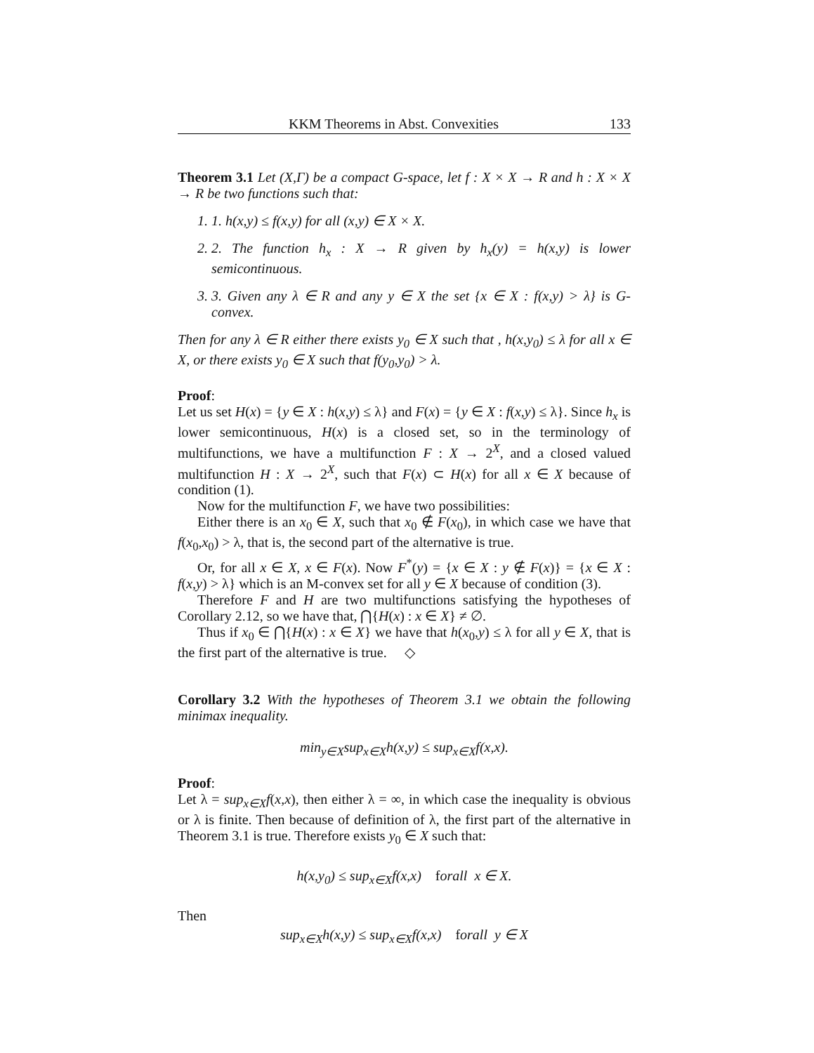KKM Theorems in Abst. Convexities 133
Theorem 3.1 Let (X,Γ) be a compact G-space, let f : X × X → R and h : X × X → R be two functions such that:
1. 1. h(x,y) ≤ f(x,y) for all (x,y) ∈ X × X.
2. 2. The function h<sub>x</sub> : X → R given by h<sub>x</sub>(y) = h(x,y) is lower semicontinuous.
3. 3. Given any λ ∈ R and any y ∈ X the set {x ∈ X : f(x,y) > λ} is G-convex.
Then for any λ ∈ R either there exists y<sub>0</sub> ∈ X such that , h(x,y<sub>0</sub>) ≤ λ for all x ∈ X, or there exists y<sub>0</sub> ∈ X such that f(y<sub>0</sub>,y<sub>0</sub>) > λ.
Proof:
Let us set H(x) = {y ∈ X : h(x,y) ≤ λ} and F(x) = {y ∈ X : f(x,y) ≤ λ}. Since h<sub>x</sub> is lower semicontinuous, H(x) is a closed set, so in the terminology of multifunctions, we have a multifunction F : X → 2<sup>X</sup>, and a closed valued multifunction H : X → 2<sup>X</sup>, such that F(x) ⊂ H(x) for all x ∈ X because of condition (1).
Now for the multifunction F, we have two possibilities:
Either there is an x<sub>0</sub> ∈ X, such that x<sub>0</sub> ∉ F(x<sub>0</sub>), in which case we have that f(x<sub>0</sub>,x<sub>0</sub>) > λ, that is, the second part of the alternative is true.
Or, for all x ∈ X, x ∈ F(x). Now F<sup>*</sup>(y) = {x ∈ X : y ∉ F(x)} = {x ∈ X : f(x,y) > λ} which is an M-convex set for all y ∈ X because of condition (3).
Therefore F and H are two multifunctions satisfying the hypotheses of Corollary 2.12, so we have that, ⋂{H(x) : x ∈ X} ≠ ∅.
Thus if x<sub>0</sub> ∈ ⋂{H(x) : x ∈ X} we have that h(x<sub>0</sub>,y) ≤ λ for all y ∈ X, that is the first part of the alternative is true. ◇
Corollary 3.2 With the hypotheses of Theorem 3.1 we obtain the following minimax inequality.
min<sub>y∈X</sub>sup<sub>x∈X</sub>h(x,y) ≤ sup<sub>x∈X</sub>f(x,x).
Proof:
Let λ = sup<sub>x∈X</sub>f(x,x), then either λ = ∞, in which case the inequality is obvious or λ is finite. Then because of definition of λ, the first part of the alternative in Theorem 3.1 is true. Therefore exists y<sub>0</sub> ∈ X such that:
h(x,y<sub>0</sub>) ≤ sup<sub>x∈X</sub>f(x,x) forall x ∈ X.
Then
sup<sub>x∈X</sub>h(x,y) ≤ sup<sub>x∈X</sub>f(x,x) forall y ∈ X